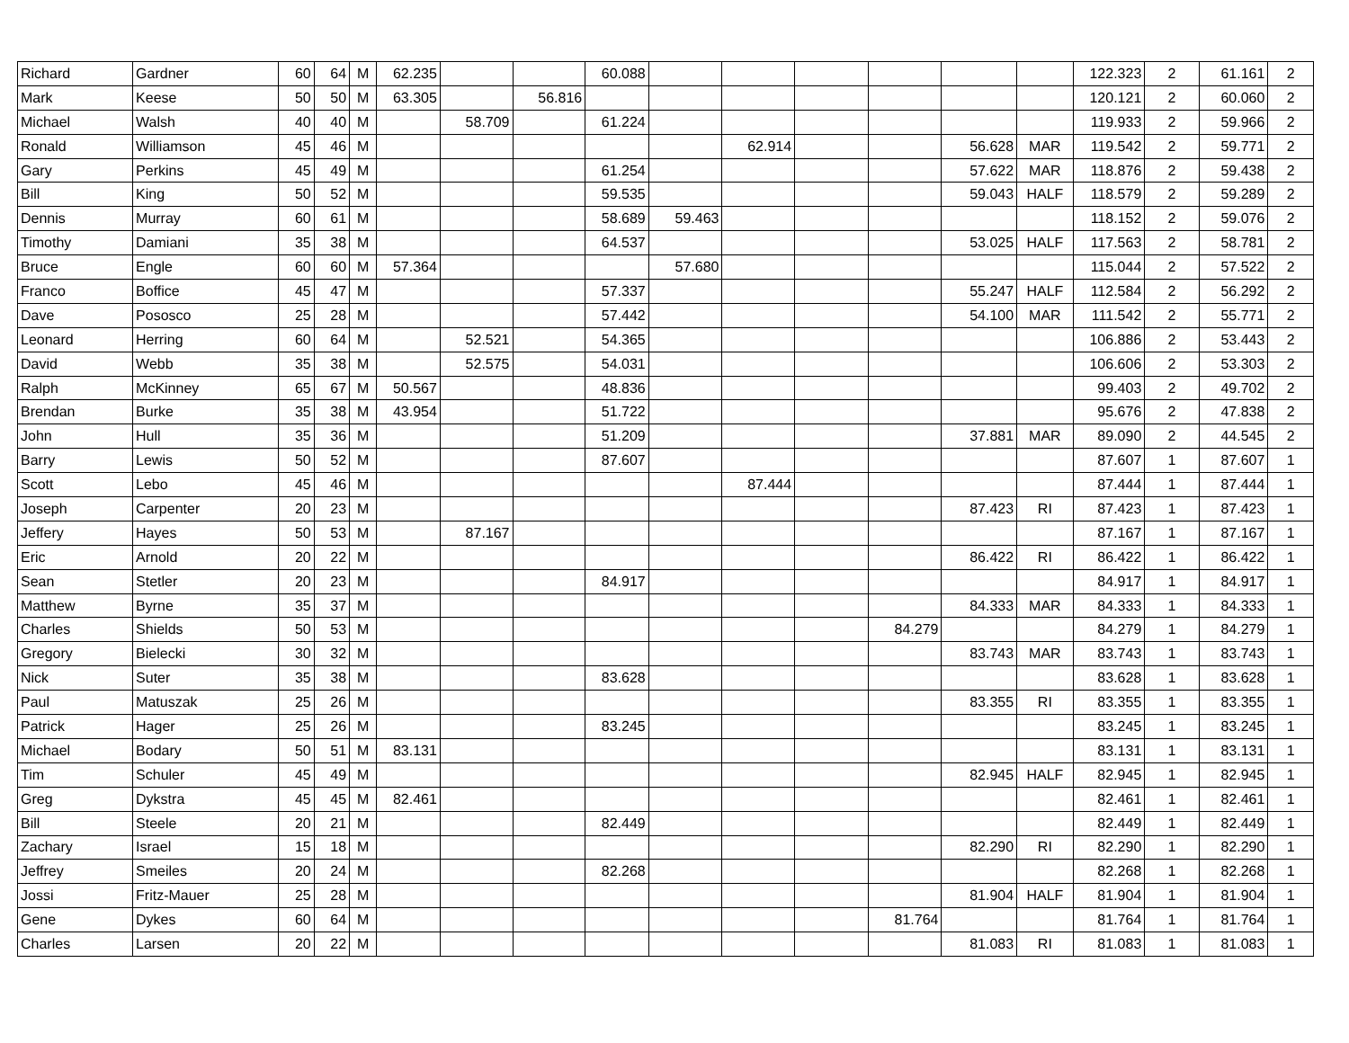| Richard | Gardner | 60 | 64 | M | 62.235 | | | 60.088 | | | | | | | 122.323 | 2 | 61.161 | 2 |
| Mark | Keese | 50 | 50 | M | 63.305 | | 56.816 | | | | | | | | 120.121 | 2 | 60.060 | 2 |
| Michael | Walsh | 40 | 40 | M | | 58.709 | | 61.224 | | | | | | | 119.933 | 2 | 59.966 | 2 |
| Ronald | Williamson | 45 | 46 | M | | | | | | 62.914 | | | 56.628 | MAR | 119.542 | 2 | 59.771 | 2 |
| Gary | Perkins | 45 | 49 | M | | | | 61.254 | | | | | 57.622 | MAR | 118.876 | 2 | 59.438 | 2 |
| Bill | King | 50 | 52 | M | | | | 59.535 | | | | | 59.043 | HALF | 118.579 | 2 | 59.289 | 2 |
| Dennis | Murray | 60 | 61 | M | | | | 58.689 | 59.463 | | | | | | 118.152 | 2 | 59.076 | 2 |
| Timothy | Damiani | 35 | 38 | M | | | | 64.537 | | | | | 53.025 | HALF | 117.563 | 2 | 58.781 | 2 |
| Bruce | Engle | 60 | 60 | M | 57.364 | | | | 57.680 | | | | | | 115.044 | 2 | 57.522 | 2 |
| Franco | Boffice | 45 | 47 | M | | | | 57.337 | | | | | 55.247 | HALF | 112.584 | 2 | 56.292 | 2 |
| Dave | Pososco | 25 | 28 | M | | | | 57.442 | | | | | 54.100 | MAR | 111.542 | 2 | 55.771 | 2 |
| Leonard | Herring | 60 | 64 | M | | 52.521 | | 54.365 | | | | | | | 106.886 | 2 | 53.443 | 2 |
| David | Webb | 35 | 38 | M | | 52.575 | | 54.031 | | | | | | | 106.606 | 2 | 53.303 | 2 |
| Ralph | McKinney | 65 | 67 | M | 50.567 | | | 48.836 | | | | | | | 99.403 | 2 | 49.702 | 2 |
| Brendan | Burke | 35 | 38 | M | 43.954 | | | 51.722 | | | | | | | 95.676 | 2 | 47.838 | 2 |
| John | Hull | 35 | 36 | M | | | | 51.209 | | | | | 37.881 | MAR | 89.090 | 2 | 44.545 | 2 |
| Barry | Lewis | 50 | 52 | M | | | | 87.607 | | | | | | | 87.607 | 1 | 87.607 | 1 |
| Scott | Lebo | 45 | 46 | M | | | | | | 87.444 | | | | | 87.444 | 1 | 87.444 | 1 |
| Joseph | Carpenter | 20 | 23 | M | | | | | | | | | 87.423 | RI | 87.423 | 1 | 87.423 | 1 |
| Jeffery | Hayes | 50 | 53 | M | | 87.167 | | | | | | | | | 87.167 | 1 | 87.167 | 1 |
| Eric | Arnold | 20 | 22 | M | | | | | | | | | 86.422 | RI | 86.422 | 1 | 86.422 | 1 |
| Sean | Stetler | 20 | 23 | M | | | | 84.917 | | | | | | | 84.917 | 1 | 84.917 | 1 |
| Matthew | Byrne | 35 | 37 | M | | | | | | | | | 84.333 | MAR | 84.333 | 1 | 84.333 | 1 |
| Charles | Shields | 50 | 53 | M | | | | | | | | 84.279 | | | 84.279 | 1 | 84.279 | 1 |
| Gregory | Bielecki | 30 | 32 | M | | | | | | | | | 83.743 | MAR | 83.743 | 1 | 83.743 | 1 |
| Nick | Suter | 35 | 38 | M | | | | 83.628 | | | | | | | 83.628 | 1 | 83.628 | 1 |
| Paul | Matuszak | 25 | 26 | M | | | | | | | | | 83.355 | RI | 83.355 | 1 | 83.355 | 1 |
| Patrick | Hager | 25 | 26 | M | | | | 83.245 | | | | | | | 83.245 | 1 | 83.245 | 1 |
| Michael | Bodary | 50 | 51 | M | 83.131 | | | | | | | | | | 83.131 | 1 | 83.131 | 1 |
| Tim | Schuler | 45 | 49 | M | | | | | | | | | 82.945 | HALF | 82.945 | 1 | 82.945 | 1 |
| Greg | Dykstra | 45 | 45 | M | 82.461 | | | | | | | | | | 82.461 | 1 | 82.461 | 1 |
| Bill | Steele | 20 | 21 | M | | | | 82.449 | | | | | | | 82.449 | 1 | 82.449 | 1 |
| Zachary | Israel | 15 | 18 | M | | | | | | | | | 82.290 | RI | 82.290 | 1 | 82.290 | 1 |
| Jeffrey | Smeiles | 20 | 24 | M | | | | 82.268 | | | | | | | 82.268 | 1 | 82.268 | 1 |
| Jossi | Fritz-Mauer | 25 | 28 | M | | | | | | | | | 81.904 | HALF | 81.904 | 1 | 81.904 | 1 |
| Gene | Dykes | 60 | 64 | M | | | | | | | | 81.764 | | | 81.764 | 1 | 81.764 | 1 |
| Charles | Larsen | 20 | 22 | M | | | | | | | | | 81.083 | RI | 81.083 | 1 | 81.083 | 1 |